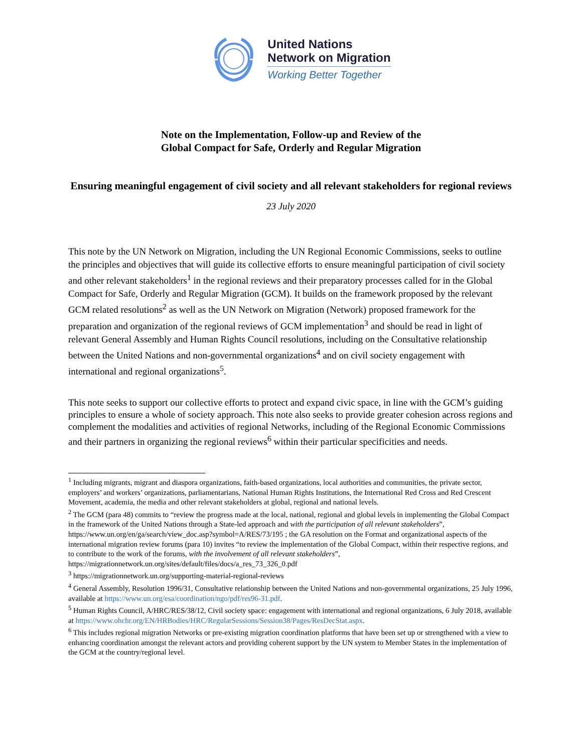United Nations
Network on Migration
Working Better Together
Note on the Implementation, Follow-up and Review of the
Global Compact for Safe, Orderly and Regular Migration
Ensuring meaningful engagement of civil society and all relevant stakeholders for regional reviews
23 July 2020
This note by the UN Network on Migration, including the UN Regional Economic Commissions, seeks to outline the principles and objectives that will guide its collective efforts to ensure meaningful participation of civil society and other relevant stakeholders<sup>1</sup> in the regional reviews and their preparatory processes called for in the Global Compact for Safe, Orderly and Regular Migration (GCM). It builds on the framework proposed by the relevant GCM related resolutions<sup>2</sup> as well as the UN Network on Migration (Network) proposed framework for the preparation and organization of the regional reviews of GCM implementation<sup>3</sup> and should be read in light of relevant General Assembly and Human Rights Council resolutions, including on the Consultative relationship between the United Nations and non-governmental organizations<sup>4</sup> and on civil society engagement with international and regional organizations<sup>5</sup>.
This note seeks to support our collective efforts to protect and expand civic space, in line with the GCM’s guiding principles to ensure a whole of society approach. This note also seeks to provide greater cohesion across regions and complement the modalities and activities of regional Networks, including of the Regional Economic Commissions and their partners in organizing the regional reviews<sup>6</sup> within their particular specificities and needs.
<sup>1</sup> Including migrants, migrant and diaspora organizations, faith-based organizations, local authorities and communities, the private sector, employers’ and workers’ organizations, parliamentarians, National Human Rights Institutions, the International Red Cross and Red Crescent Movement, academia, the media and other relevant stakeholders at global, regional and national levels.
<sup>2</sup> The GCM (para 48) commits to “review the progress made at the local, national, regional and global levels in implementing the Global Compact in the framework of the United Nations through a State-led approach and with the participation of all relevant stakeholders”, https://www.un.org/en/ga/search/view_doc.asp?symbol=A/RES/73/195 ; the GA resolution on the Format and organizational aspects of the international migration review forums (para 10) invites “to review the implementation of the Global Compact, within their respective regions, and to contribute to the work of the forums, with the involvement of all relevant stakeholders”, https://migrationnetwork.un.org/sites/default/files/docs/a_res_73_326_0.pdf
<sup>3</sup> https://migrationnetwork.un.org/supporting-material-regional-reviews
<sup>4</sup> General Assembly, Resolution 1996/31, Consultative relationship between the United Nations and non-governmental organizations, 25 July 1996, available at https://www.un.org/esa/coordination/ngo/pdf/res96-31.pdf.
<sup>5</sup> Human Rights Council, A/HRC/RES/38/12, Civil society space: engagement with international and regional organizations, 6 July 2018, available at https://www.ohchr.org/EN/HRBodies/HRC/RegularSessions/Session38/Pages/ResDecStat.aspx.
<sup>6</sup> This includes regional migration Networks or pre-existing migration coordination platforms that have been set up or strengthened with a view to enhancing coordination amongst the relevant actors and providing coherent support by the UN system to Member States in the implementation of the GCM at the country/regional level.